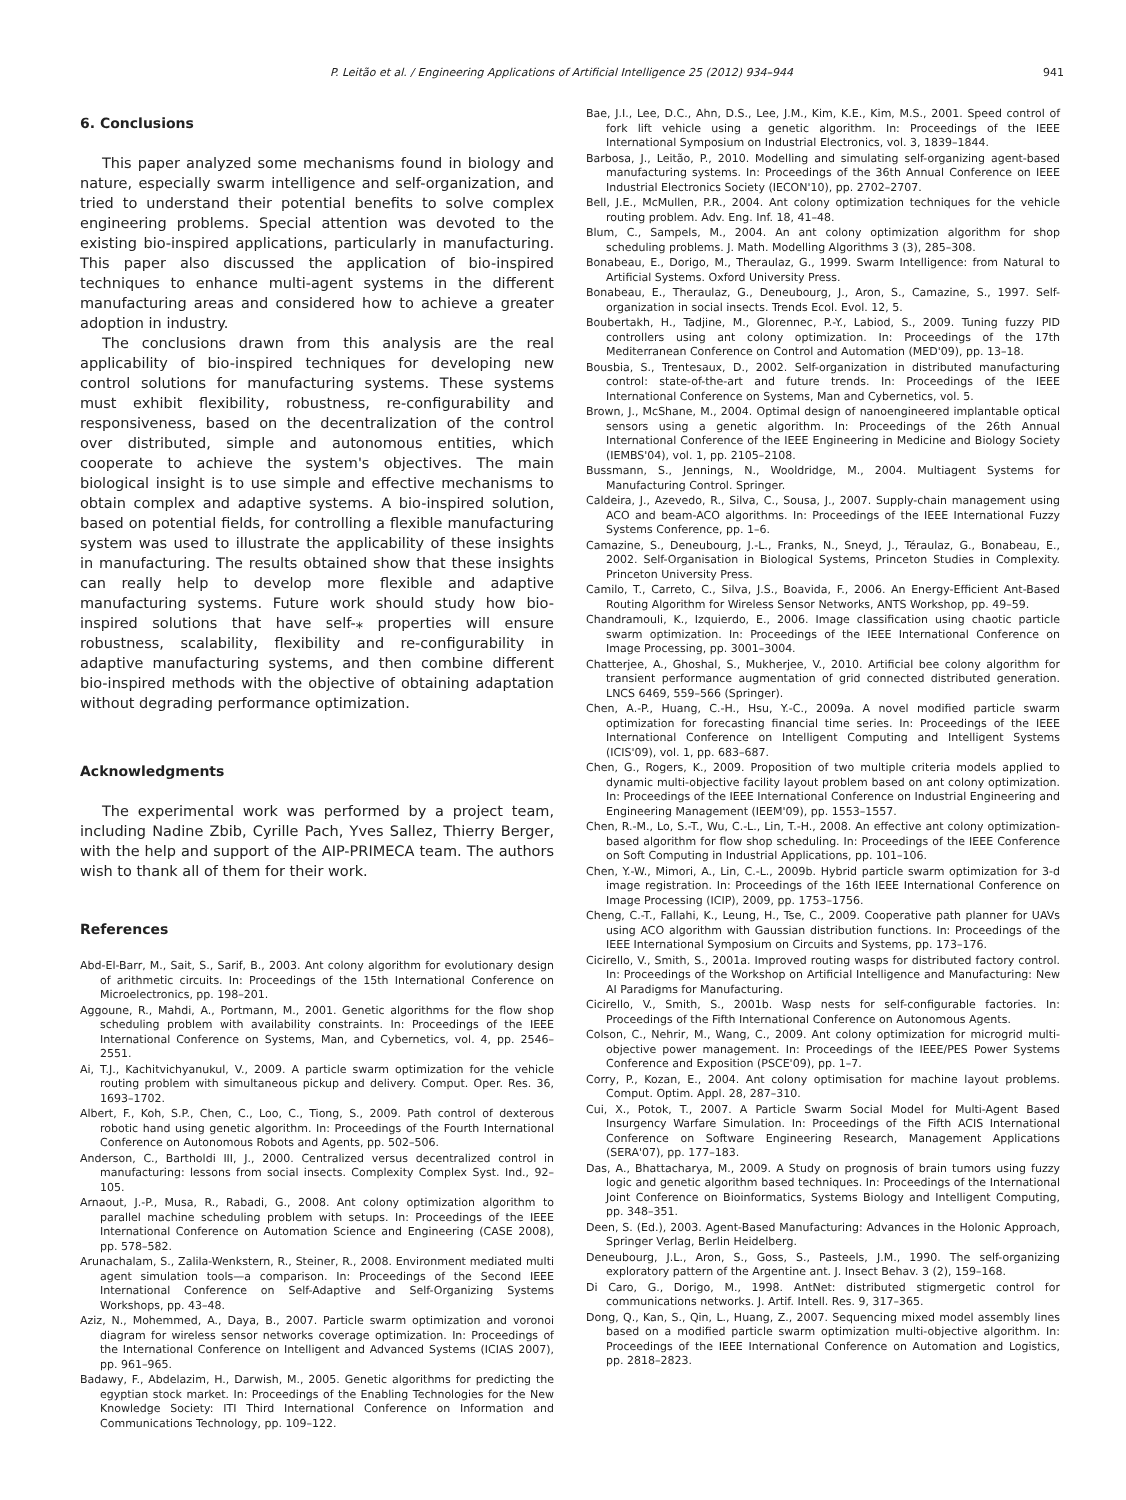P. Leitão et al. / Engineering Applications of Artificial Intelligence 25 (2012) 934–944 941
6. Conclusions
This paper analyzed some mechanisms found in biology and nature, especially swarm intelligence and self-organization, and tried to understand their potential benefits to solve complex engineering problems. Special attention was devoted to the existing bio-inspired applications, particularly in manufacturing. This paper also discussed the application of bio-inspired techniques to enhance multi-agent systems in the different manufacturing areas and considered how to achieve a greater adoption in industry.
The conclusions drawn from this analysis are the real applicability of bio-inspired techniques for developing new control solutions for manufacturing systems. These systems must exhibit flexibility, robustness, re-configurability and responsiveness, based on the decentralization of the control over distributed, simple and autonomous entities, which cooperate to achieve the system's objectives. The main biological insight is to use simple and effective mechanisms to obtain complex and adaptive systems. A bio-inspired solution, based on potential fields, for controlling a flexible manufacturing system was used to illustrate the applicability of these insights in manufacturing. The results obtained show that these insights can really help to develop more flexible and adaptive manufacturing systems. Future work should study how bio-inspired solutions that have self-⁎ properties will ensure robustness, scalability, flexibility and re-configurability in adaptive manufacturing systems, and then combine different bio-inspired methods with the objective of obtaining adaptation without degrading performance optimization.
Acknowledgments
The experimental work was performed by a project team, including Nadine Zbib, Cyrille Pach, Yves Sallez, Thierry Berger, with the help and support of the AIP-PRIMECA team. The authors wish to thank all of them for their work.
References
Abd-El-Barr, M., Sait, S., Sarif, B., 2003. Ant colony algorithm for evolutionary design of arithmetic circuits. In: Proceedings of the 15th International Conference on Microelectronics, pp. 198–201.
Aggoune, R., Mahdi, A., Portmann, M., 2001. Genetic algorithms for the flow shop scheduling problem with availability constraints. In: Proceedings of the IEEE International Conference on Systems, Man, and Cybernetics, vol. 4, pp. 2546–2551.
Ai, T.J., Kachitvichyanukul, V., 2009. A particle swarm optimization for the vehicle routing problem with simultaneous pickup and delivery. Comput. Oper. Res. 36, 1693–1702.
Albert, F., Koh, S.P., Chen, C., Loo, C., Tiong, S., 2009. Path control of dexterous robotic hand using genetic algorithm. In: Proceedings of the Fourth International Conference on Autonomous Robots and Agents, pp. 502–506.
Anderson, C., Bartholdi III, J., 2000. Centralized versus decentralized control in manufacturing: lessons from social insects. Complexity Complex Syst. Ind., 92–105.
Arnaout, J.-P., Musa, R., Rabadi, G., 2008. Ant colony optimization algorithm to parallel machine scheduling problem with setups. In: Proceedings of the IEEE International Conference on Automation Science and Engineering (CASE 2008), pp. 578–582.
Arunachalam, S., Zalila-Wenkstern, R., Steiner, R., 2008. Environment mediated multi agent simulation tools—a comparison. In: Proceedings of the Second IEEE International Conference on Self-Adaptive and Self-Organizing Systems Workshops, pp. 43–48.
Aziz, N., Mohemmed, A., Daya, B., 2007. Particle swarm optimization and voronoi diagram for wireless sensor networks coverage optimization. In: Proceedings of the International Conference on Intelligent and Advanced Systems (ICIAS 2007), pp. 961–965.
Badawy, F., Abdelazim, H., Darwish, M., 2005. Genetic algorithms for predicting the egyptian stock market. In: Proceedings of the Enabling Technologies for the New Knowledge Society: ITI Third International Conference on Information and Communications Technology, pp. 109–122.
Bae, J.I., Lee, D.C., Ahn, D.S., Lee, J.M., Kim, K.E., Kim, M.S., 2001. Speed control of fork lift vehicle using a genetic algorithm. In: Proceedings of the IEEE International Symposium on Industrial Electronics, vol. 3, 1839–1844.
Barbosa, J., Leitão, P., 2010. Modelling and simulating self-organizing agent-based manufacturing systems. In: Proceedings of the 36th Annual Conference on IEEE Industrial Electronics Society (IECON'10), pp. 2702–2707.
Bell, J.E., McMullen, P.R., 2004. Ant colony optimization techniques for the vehicle routing problem. Adv. Eng. Inf. 18, 41–48.
Blum, C., Sampels, M., 2004. An ant colony optimization algorithm for shop scheduling problems. J. Math. Modelling Algorithms 3 (3), 285–308.
Bonabeau, E., Dorigo, M., Theraulaz, G., 1999. Swarm Intelligence: from Natural to Artificial Systems. Oxford University Press.
Bonabeau, E., Theraulaz, G., Deneubourg, J., Aron, S., Camazine, S., 1997. Self-organization in social insects. Trends Ecol. Evol. 12, 5.
Boubertakh, H., Tadjine, M., Glorennec, P.-Y., Labiod, S., 2009. Tuning fuzzy PID controllers using ant colony optimization. In: Proceedings of the 17th Mediterranean Conference on Control and Automation (MED'09), pp. 13–18.
Bousbia, S., Trentesaux, D., 2002. Self-organization in distributed manufacturing control: state-of-the-art and future trends. In: Proceedings of the IEEE International Conference on Systems, Man and Cybernetics, vol. 5.
Brown, J., McShane, M., 2004. Optimal design of nanoengineered implantable optical sensors using a genetic algorithm. In: Proceedings of the 26th Annual International Conference of the IEEE Engineering in Medicine and Biology Society (IEMBS'04), vol. 1, pp. 2105–2108.
Bussmann, S., Jennings, N., Wooldridge, M., 2004. Multiagent Systems for Manufacturing Control. Springer.
Caldeira, J., Azevedo, R., Silva, C., Sousa, J., 2007. Supply-chain management using ACO and beam-ACO algorithms. In: Proceedings of the IEEE International Fuzzy Systems Conference, pp. 1–6.
Camazine, S., Deneubourg, J.-L., Franks, N., Sneyd, J., Téraulaz, G., Bonabeau, E., 2002. Self-Organisation in Biological Systems, Princeton Studies in Complexity. Princeton University Press.
Camilo, T., Carreto, C., Silva, J.S., Boavida, F., 2006. An Energy-Efficient Ant-Based Routing Algorithm for Wireless Sensor Networks, ANTS Workshop, pp. 49–59.
Chandramouli, K., Izquierdo, E., 2006. Image classification using chaotic particle swarm optimization. In: Proceedings of the IEEE International Conference on Image Processing, pp. 3001–3004.
Chatterjee, A., Ghoshal, S., Mukherjee, V., 2010. Artificial bee colony algorithm for transient performance augmentation of grid connected distributed generation. LNCS 6469, 559–566 (Springer).
Chen, A.-P., Huang, C.-H., Hsu, Y.-C., 2009a. A novel modified particle swarm optimization for forecasting financial time series. In: Proceedings of the IEEE International Conference on Intelligent Computing and Intelligent Systems (ICIS'09), vol. 1, pp. 683–687.
Chen, G., Rogers, K., 2009. Proposition of two multiple criteria models applied to dynamic multi-objective facility layout problem based on ant colony optimization. In: Proceedings of the IEEE International Conference on Industrial Engineering and Engineering Management (IEEM'09), pp. 1553–1557.
Chen, R.-M., Lo, S.-T., Wu, C.-L., Lin, T.-H., 2008. An effective ant colony optimization-based algorithm for flow shop scheduling. In: Proceedings of the IEEE Conference on Soft Computing in Industrial Applications, pp. 101–106.
Chen, Y.-W., Mimori, A., Lin, C.-L., 2009b. Hybrid particle swarm optimization for 3-d image registration. In: Proceedings of the 16th IEEE International Conference on Image Processing (ICIP), 2009, pp. 1753–1756.
Cheng, C.-T., Fallahi, K., Leung, H., Tse, C., 2009. Cooperative path planner for UAVs using ACO algorithm with Gaussian distribution functions. In: Proceedings of the IEEE International Symposium on Circuits and Systems, pp. 173–176.
Cicirello, V., Smith, S., 2001a. Improved routing wasps for distributed factory control. In: Proceedings of the Workshop on Artificial Intelligence and Manufacturing: New AI Paradigms for Manufacturing.
Cicirello, V., Smith, S., 2001b. Wasp nests for self-configurable factories. In: Proceedings of the Fifth International Conference on Autonomous Agents.
Colson, C., Nehrir, M., Wang, C., 2009. Ant colony optimization for microgrid multi-objective power management. In: Proceedings of the IEEE/PES Power Systems Conference and Exposition (PSCE'09), pp. 1–7.
Corry, P., Kozan, E., 2004. Ant colony optimisation for machine layout problems. Comput. Optim. Appl. 28, 287–310.
Cui, X., Potok, T., 2007. A Particle Swarm Social Model for Multi-Agent Based Insurgency Warfare Simulation. In: Proceedings of the Fifth ACIS International Conference on Software Engineering Research, Management Applications (SERA'07), pp. 177–183.
Das, A., Bhattacharya, M., 2009. A Study on prognosis of brain tumors using fuzzy logic and genetic algorithm based techniques. In: Proceedings of the International Joint Conference on Bioinformatics, Systems Biology and Intelligent Computing, pp. 348–351.
Deen, S. (Ed.), 2003. Agent-Based Manufacturing: Advances in the Holonic Approach, Springer Verlag, Berlin Heidelberg.
Deneubourg, J.L., Aron, S., Goss, S., Pasteels, J.M., 1990. The self-organizing exploratory pattern of the Argentine ant. J. Insect Behav. 3 (2), 159–168.
Di Caro, G., Dorigo, M., 1998. AntNet: distributed stigmergetic control for communications networks. J. Artif. Intell. Res. 9, 317–365.
Dong, Q., Kan, S., Qin, L., Huang, Z., 2007. Sequencing mixed model assembly lines based on a modified particle swarm optimization multi-objective algorithm. In: Proceedings of the IEEE International Conference on Automation and Logistics, pp. 2818–2823.